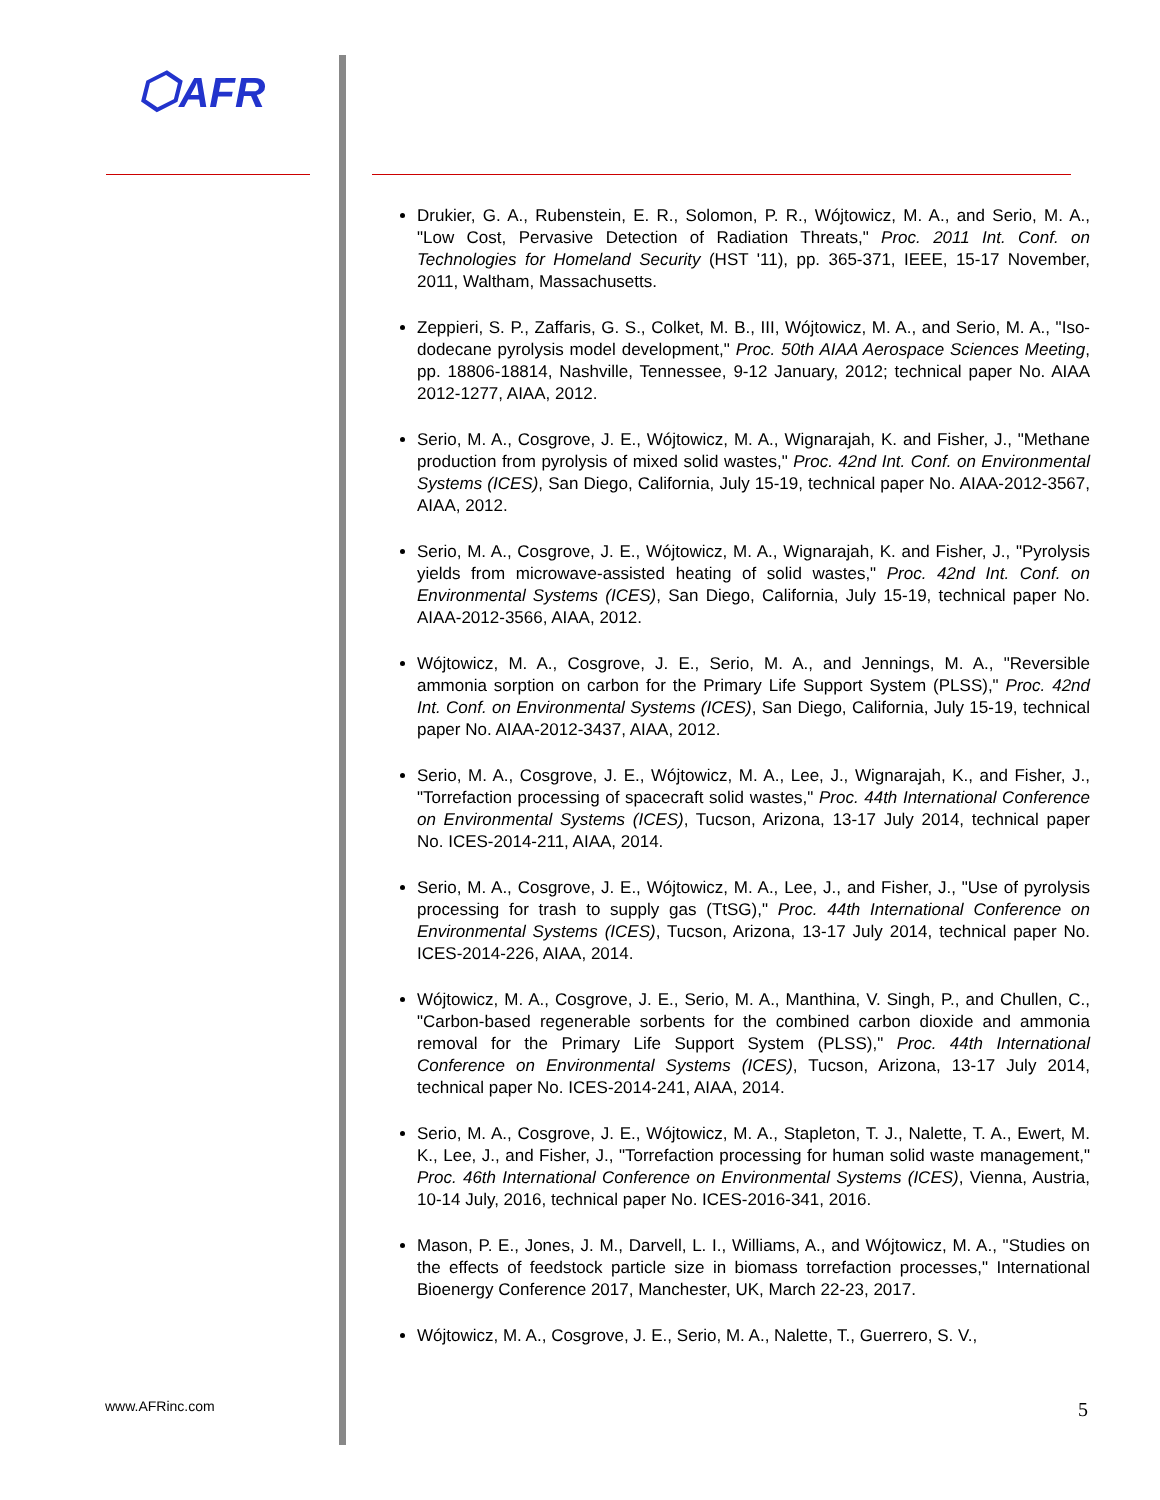⬡AFR
www.AFRinc.com
Drukier, G. A., Rubenstein, E. R., Solomon, P. R., Wójtowicz, M. A., and Serio, M. A., "Low Cost, Pervasive Detection of Radiation Threats," Proc. 2011 Int. Conf. on Technologies for Homeland Security (HST '11), pp. 365-371, IEEE, 15-17 November, 2011, Waltham, Massachusetts.
Zeppieri, S. P., Zaffaris, G. S., Colket, M. B., III, Wójtowicz, M. A., and Serio, M. A., "Iso-dodecane pyrolysis model development," Proc. 50th AIAA Aerospace Sciences Meeting, pp. 18806-18814, Nashville, Tennessee, 9-12 January, 2012; technical paper No. AIAA 2012-1277, AIAA, 2012.
Serio, M. A., Cosgrove, J. E., Wójtowicz, M. A., Wignarajah, K. and Fisher, J., "Methane production from pyrolysis of mixed solid wastes," Proc. 42nd Int. Conf. on Environmental Systems (ICES), San Diego, California, July 15-19, technical paper No. AIAA-2012-3567, AIAA, 2012.
Serio, M. A., Cosgrove, J. E., Wójtowicz, M. A., Wignarajah, K. and Fisher, J., "Pyrolysis yields from microwave-assisted heating of solid wastes," Proc. 42nd Int. Conf. on Environmental Systems (ICES), San Diego, California, July 15-19, technical paper No. AIAA-2012-3566, AIAA, 2012.
Wójtowicz, M. A., Cosgrove, J. E., Serio, M. A., and Jennings, M. A., "Reversible ammonia sorption on carbon for the Primary Life Support System (PLSS)," Proc. 42nd Int. Conf. on Environmental Systems (ICES), San Diego, California, July 15-19, technical paper No. AIAA-2012-3437, AIAA, 2012.
Serio, M. A., Cosgrove, J. E., Wójtowicz, M. A., Lee, J., Wignarajah, K., and Fisher, J., "Torrefaction processing of spacecraft solid wastes," Proc. 44th International Conference on Environmental Systems (ICES), Tucson, Arizona, 13-17 July 2014, technical paper No. ICES-2014-211, AIAA, 2014.
Serio, M. A., Cosgrove, J. E., Wójtowicz, M. A., Lee, J., and Fisher, J., "Use of pyrolysis processing for trash to supply gas (TtSG)," Proc. 44th International Conference on Environmental Systems (ICES), Tucson, Arizona, 13-17 July 2014, technical paper No. ICES-2014-226, AIAA, 2014.
Wójtowicz, M. A., Cosgrove, J. E., Serio, M. A., Manthina, V. Singh, P., and Chullen, C., "Carbon-based regenerable sorbents for the combined carbon dioxide and ammonia removal for the Primary Life Support System (PLSS)," Proc. 44th International Conference on Environmental Systems (ICES), Tucson, Arizona, 13-17 July 2014, technical paper No. ICES-2014-241, AIAA, 2014.
Serio, M. A., Cosgrove, J. E., Wójtowicz, M. A., Stapleton, T. J., Nalette, T. A., Ewert, M. K., Lee, J., and Fisher, J., "Torrefaction processing for human solid waste management," Proc. 46th International Conference on Environmental Systems (ICES), Vienna, Austria, 10-14 July, 2016, technical paper No. ICES-2016-341, 2016.
Mason, P. E., Jones, J. M., Darvell, L. I., Williams, A., and Wójtowicz, M. A., "Studies on the effects of feedstock particle size in biomass torrefaction processes," International Bioenergy Conference 2017, Manchester, UK, March 22-23, 2017.
Wójtowicz, M. A., Cosgrove, J. E., Serio, M. A., Nalette, T., Guerrero, S. V.,
5